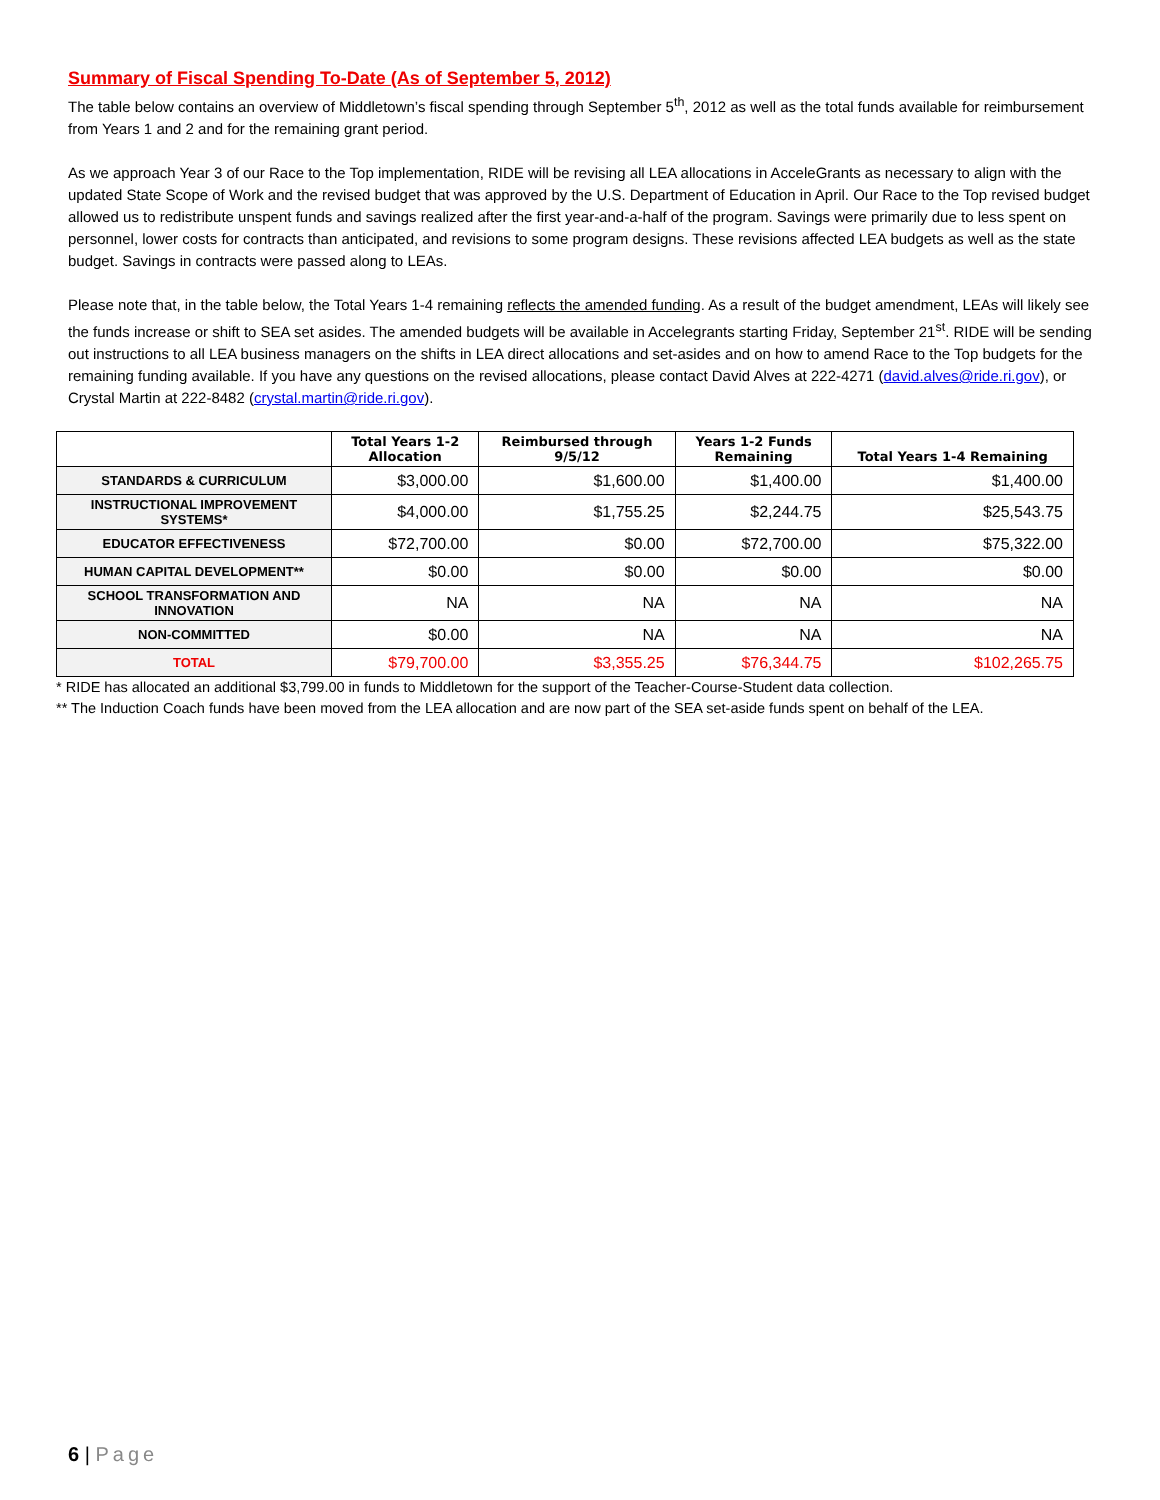Summary of Fiscal Spending To-Date (As of September 5, 2012)
The table below contains an overview of Middletown’s fiscal spending through September 5<sup>th</sup>, 2012 as well as the total funds available for reimbursement from Years 1 and 2 and for the remaining grant period.
As we approach Year 3 of our Race to the Top implementation, RIDE will be revising all LEA allocations in AcceleGrants as necessary to align with the updated State Scope of Work and the revised budget that was approved by the U.S. Department of Education in April. Our Race to the Top revised budget allowed us to redistribute unspent funds and savings realized after the first year-and-a-half of the program. Savings were primarily due to less spent on personnel, lower costs for contracts than anticipated, and revisions to some program designs. These revisions affected LEA budgets as well as the state budget. Savings in contracts were passed along to LEAs.
Please note that, in the table below, the Total Years 1-4 remaining reflects the amended funding. As a result of the budget amendment, LEAs will likely see the funds increase or shift to SEA set asides. The amended budgets will be available in Accelegrants starting Friday, September 21<sup>st</sup>. RIDE will be sending out instructions to all LEA business managers on the shifts in LEA direct allocations and set-asides and on how to amend Race to the Top budgets for the remaining funding available. If you have any questions on the revised allocations, please contact David Alves at 222-4271 (david.alves@ride.ri.gov), or Crystal Martin at 222-8482 (crystal.martin@ride.ri.gov).
| | Total Years 1-2 Allocation | Reimbursed through 9/5/12 | Years 1-2 Funds Remaining | Total Years 1-4 Remaining |
| --- | --- | --- | --- | --- |
| STANDARDS & CURRICULUM | $3,000.00 | $1,600.00 | $1,400.00 | $1,400.00 |
| INSTRUCTIONAL IMPROVEMENT SYSTEMS* | $4,000.00 | $1,755.25 | $2,244.75 | $25,543.75 |
| EDUCATOR EFFECTIVENESS | $72,700.00 | $0.00 | $72,700.00 | $75,322.00 |
| HUMAN CAPITAL DEVELOPMENT** | $0.00 | $0.00 | $0.00 | $0.00 |
| SCHOOL TRANSFORMATION AND INNOVATION | NA | NA | NA | NA |
| NON-COMMITTED | $0.00 | NA | NA | NA |
| TOTAL | $79,700.00 | $3,355.25 | $76,344.75 | $102,265.75 |
* RIDE has allocated an additional $3,799.00 in funds to Middletown for the support of the Teacher-Course-Student data collection.
** The Induction Coach funds have been moved from the LEA allocation and are now part of the SEA set-aside funds spent on behalf of the LEA.
6 | Page